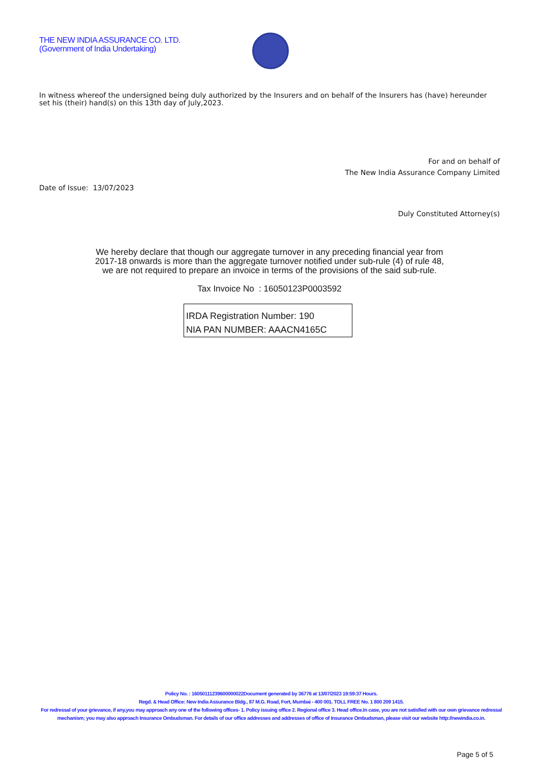THE NEW INDIA ASSURANCE CO. LTD.
(Government of India Undertaking)
In witness whereof the undersigned being duly authorized by the Insurers and on behalf of the Insurers has (have) hereunder set his (their) hand(s) on this 13th day of July,2023.
For and on behalf of
The New India Assurance Company Limited
Date of Issue: 13/07/2023
Duly Constituted Attorney(s)
We hereby declare that though our aggregate turnover in any preceding financial year from
2017-18 onwards is more than the aggregate turnover notified under sub-rule (4) of rule 48,
we are not required to prepare an invoice in terms of the provisions of the said sub-rule.
Tax Invoice No : 16050123P0003592
IRDA Registration Number: 190
NIA PAN NUMBER: AAACN4165C
Policy No. : 16050111239600000022Document generated by 36776 at 13/07/2023 19:59:37 Hours.
Regd. & Head Office: New India Assurance Bldg., 87 M.G. Road, Fort, Mumbai - 400 001. TOLL FREE No. 1 800 209 1415.
For redressal of your grievance, if any,you may approach any one of the following offices- 1. Policy issuing office 2. Regional office 3. Head office.In case, you are not satisfied with our own grievance redressal mechanism; you may also approach Insurance Ombudsman. For details of our office addresses and addresses of office of Insurance Ombudsman, please visit our website http://newindia.co.in.
Page 5 of 5